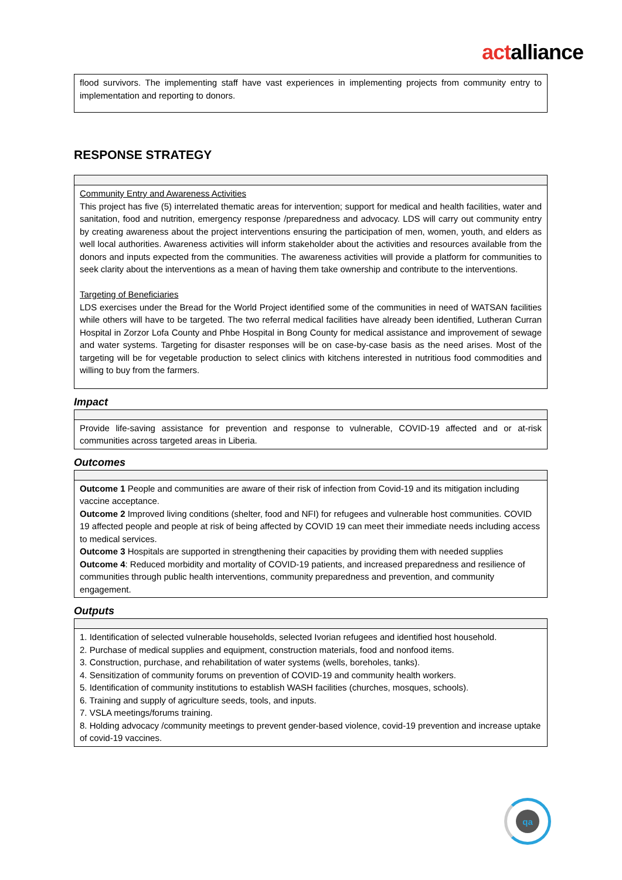actalliance
| flood survivors. The implementing staff have vast experiences in implementing projects from community entry to implementation and reporting to donors. |
RESPONSE STRATEGY
| Community Entry and Awareness Activities This project has five (5) interrelated thematic areas for intervention; support for medical and health facilities, water and sanitation, food and nutrition, emergency response /preparedness and advocacy. LDS will carry out community entry by creating awareness about the project interventions ensuring the participation of men, women, youth, and elders as well local authorities. Awareness activities will inform stakeholder about the activities and resources available from the donors and inputs expected from the communities. The awareness activities will provide a platform for communities to seek clarity about the interventions as a mean of having them take ownership and contribute to the interventions. Targeting of Beneficiaries LDS exercises under the Bread for the World Project identified some of the communities in need of WATSAN facilities while others will have to be targeted. The two referral medical facilities have already been identified, Lutheran Curran Hospital in Zorzor Lofa County and Phbe Hospital in Bong County for medical assistance and improvement of sewage and water systems. Targeting for disaster responses will be on case-by-case basis as the need arises. Most of the targeting will be for vegetable production to select clinics with kitchens interested in nutritious food commodities and willing to buy from the farmers. |
Impact
| Provide life-saving assistance for prevention and response to vulnerable, COVID-19 affected and or at-risk communities across targeted areas in Liberia. |
Outcomes
| Outcome 1 People and communities are aware of their risk of infection from Covid-19 and its mitigation including vaccine acceptance. Outcome 2 Improved living conditions (shelter, food and NFI) for refugees and vulnerable host communities. COVID 19 affected people and people at risk of being affected by COVID 19 can meet their immediate needs including access to medical services. Outcome 3 Hospitals are supported in strengthening their capacities by providing them with needed supplies Outcome 4 : Reduced morbidity and mortality of COVID-19 patients, and increased preparedness and resilience of communities through public health interventions, community preparedness and prevention, and community engagement. |
Outputs
| 1. Identification of selected vulnerable households, selected Ivorian refugees and identified host household. 2. Purchase of medical supplies and equipment, construction materials, food and nonfood items. 3. Construction, purchase, and rehabilitation of water systems (wells, boreholes, tanks). 4. Sensitization of community forums on prevention of COVID-19 and community health workers. 5. Identification of community institutions to establish WASH facilities (churches, mosques, schools). 6. Training and supply of agriculture seeds, tools, and inputs. 7. VSLA meetings/forums training. 8. Holding advocacy /community meetings to prevent gender-based violence, covid-19 prevention and increase uptake of covid-19 vaccines. |
qa